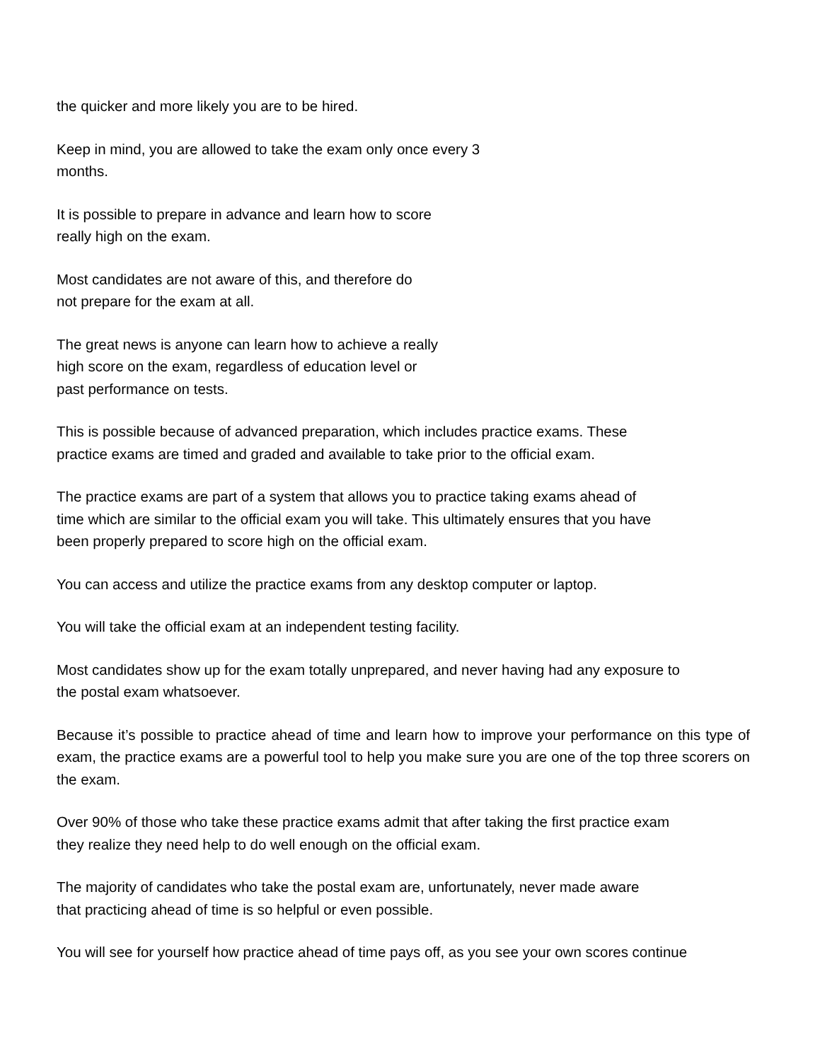the quicker and more likely you are to be hired.
Keep in mind, you are allowed to take the exam only once every 3
months.
It is possible to prepare in advance and learn how to score
really high on the exam.
Most candidates are not aware of this, and therefore do
not prepare for the exam at all.
The great news is anyone can learn how to achieve a really
high score on the exam, regardless of education level or
past performance on tests.
This is possible because of advanced preparation, which includes practice exams. These
practice exams are timed and graded and available to take prior to the official exam.
The practice exams are part of a system that allows you to practice taking exams ahead of
time which are similar to the official exam you will take. This ultimately ensures that you have
been properly prepared to score high on the official exam.
You can access and utilize the practice exams from any desktop computer or laptop.
You will take the official exam at an independent testing facility.
Most candidates show up for the exam totally unprepared, and never having had any exposure to
the postal exam whatsoever.
Because it’s possible to practice ahead of time and learn how to improve your performance on this type of exam, the practice exams are a powerful tool to help you make sure you are one of the top three scorers on the exam.
Over 90% of those who take these practice exams admit that after taking the first practice exam
they realize they need help to do well enough on the official exam.
The majority of candidates who take the postal exam are, unfortunately, never made aware
that practicing ahead of time is so helpful or even possible.
You will see for yourself how practice ahead of time pays off, as you see your own scores continue